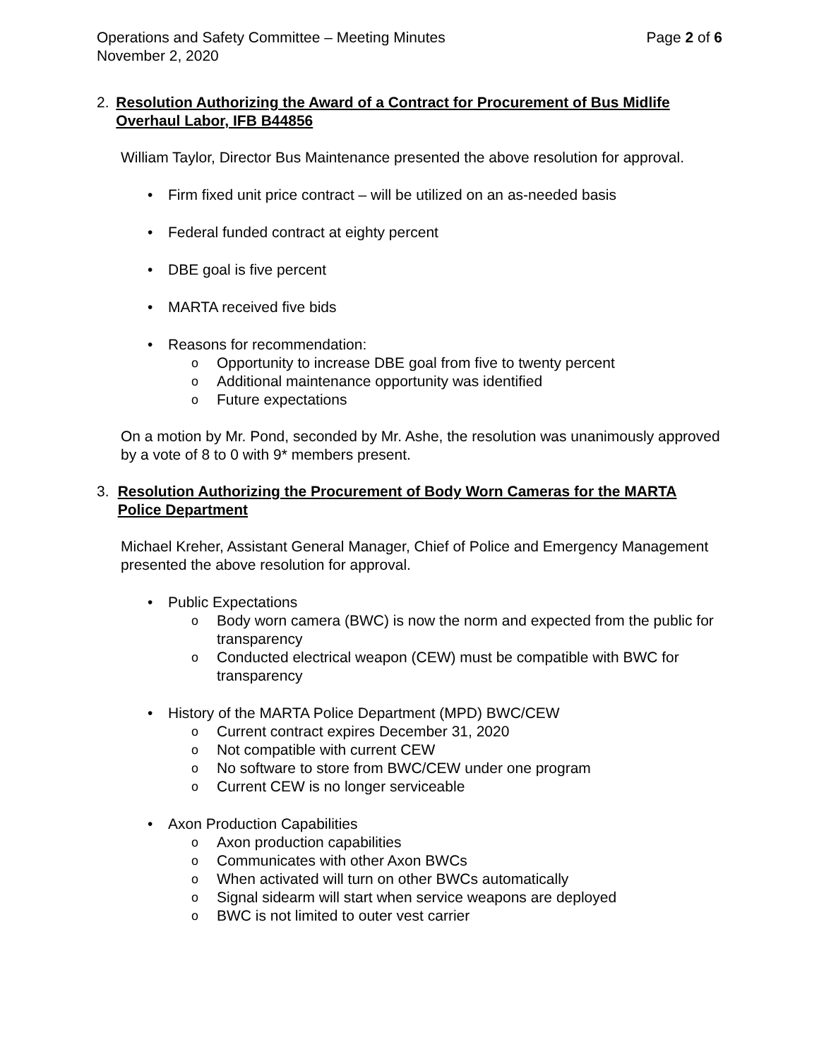Operations and Safety Committee – Meeting Minutes
November 2, 2020
Page 2 of 6
2.
Resolution Authorizing the Award of a Contract for Procurement of Bus Midlife Overhaul Labor, IFB B44856
William Taylor, Director Bus Maintenance presented the above resolution for approval.
• Firm fixed unit price contract – will be utilized on an as-needed basis
• Federal funded contract at eighty percent
• DBE goal is five percent
• MARTA received five bids
• Reasons for recommendation:
o Opportunity to increase DBE goal from five to twenty percent
o Additional maintenance opportunity was identified
o Future expectations
On a motion by Mr. Pond, seconded by Mr. Ashe, the resolution was unanimously approved by a vote of 8 to 0 with 9* members present.
3.
Resolution Authorizing the Procurement of Body Worn Cameras for the MARTA Police Department
Michael Kreher, Assistant General Manager, Chief of Police and Emergency Management presented the above resolution for approval.
• Public Expectations
o Body worn camera (BWC) is now the norm and expected from the public for transparency
o Conducted electrical weapon (CEW) must be compatible with BWC for transparency
• History of the MARTA Police Department (MPD) BWC/CEW
o Current contract expires December 31, 2020
o Not compatible with current CEW
o No software to store from BWC/CEW under one program
o Current CEW is no longer serviceable
• Axon Production Capabilities
o Axon production capabilities
o Communicates with other Axon BWCs
o When activated will turn on other BWCs automatically
o Signal sidearm will start when service weapons are deployed
o BWC is not limited to outer vest carrier